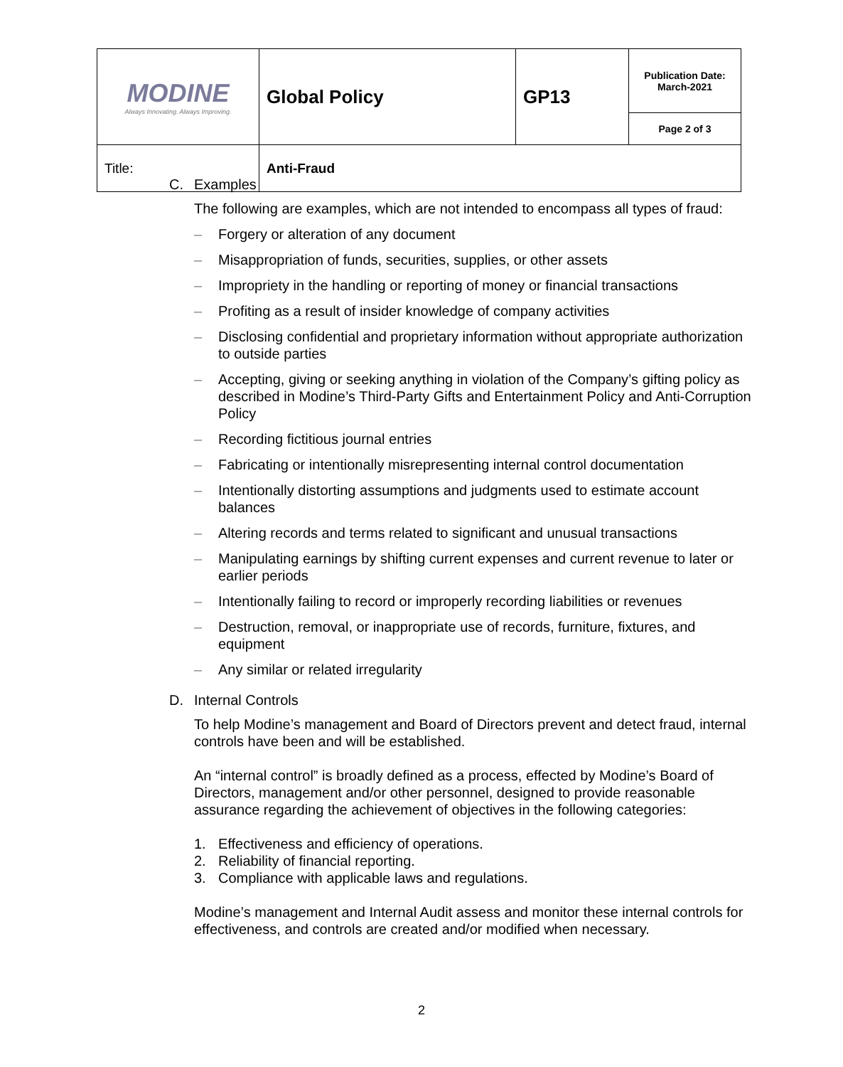| MODINE Always Innovating. Always Improving. | Global Policy | GP13 | Publication Date: March-2021 |
| | | | Page 2 of 3 |
| Title: | Anti-Fraud | | |
C. Examples
The following are examples, which are not intended to encompass all types of fraud:
– Forgery or alteration of any document
– Misappropriation of funds, securities, supplies, or other assets
– Impropriety in the handling or reporting of money or financial transactions
– Profiting as a result of insider knowledge of company activities
– Disclosing confidential and proprietary information without appropriate authorization to outside parties
– Accepting, giving or seeking anything in violation of the Company’s gifting policy as described in Modine’s Third-Party Gifts and Entertainment Policy and Anti-Corruption Policy
– Recording fictitious journal entries
– Fabricating or intentionally misrepresenting internal control documentation
– Intentionally distorting assumptions and judgments used to estimate account balances
– Altering records and terms related to significant and unusual transactions
– Manipulating earnings by shifting current expenses and current revenue to later or earlier periods
– Intentionally failing to record or improperly recording liabilities or revenues
– Destruction, removal, or inappropriate use of records, furniture, fixtures, and equipment
– Any similar or related irregularity
D. Internal Controls
To help Modine’s management and Board of Directors prevent and detect fraud, internal controls have been and will be established.
An “internal control” is broadly defined as a process, effected by Modine’s Board of Directors, management and/or other personnel, designed to provide reasonable assurance regarding the achievement of objectives in the following categories:
1. Effectiveness and efficiency of operations.
2. Reliability of financial reporting.
3. Compliance with applicable laws and regulations.
Modine’s management and Internal Audit assess and monitor these internal controls for effectiveness, and controls are created and/or modified when necessary.
2